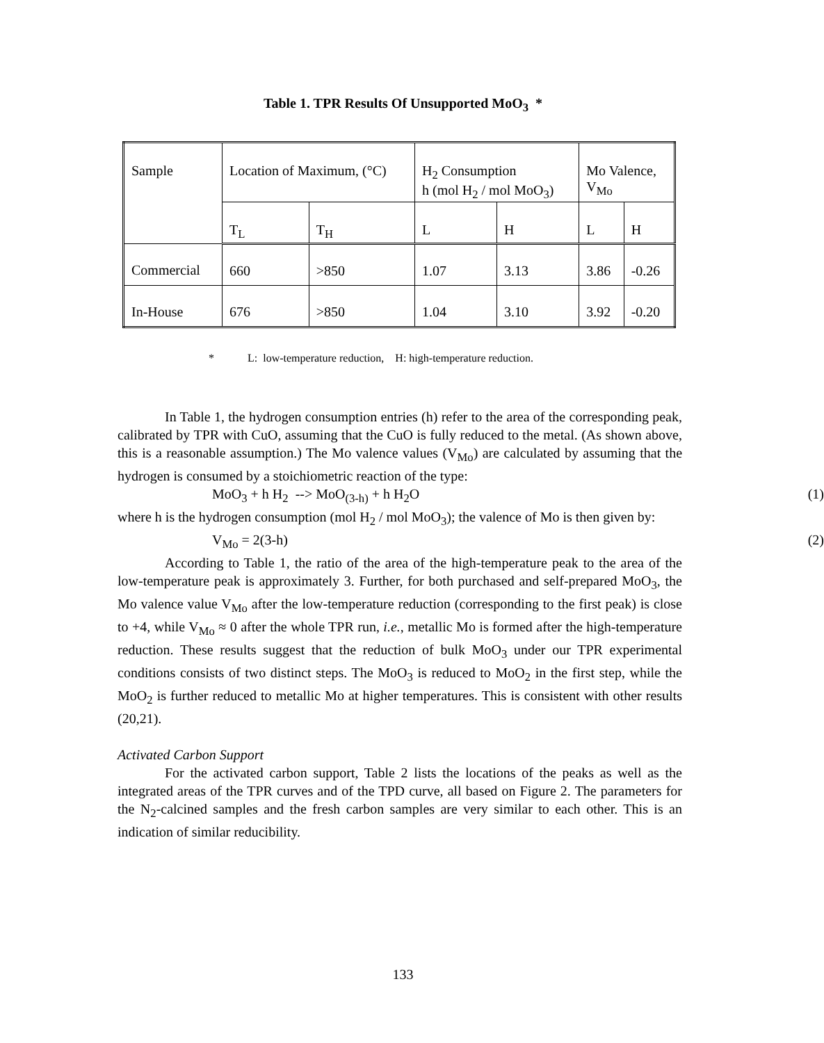Table 1. TPR Results Of Unsupported MoO<sub>3</sub> *
| Sample | Location of Maximum, (°C) | | H<sub>2</sub> Consumption h (mol H<sub>2</sub> / mol MoO<sub>3</sub>) | | Mo Valence, V<sub>Mo</sub> | |
| | T<sub>L</sub> | T<sub>H</sub> | L | H | L | H |
| Commercial | 660 | >850 | 1.07 | 3.13 | 3.86 | -0.26 |
| In-House | 676 | >850 | 1.04 | 3.10 | 3.92 | -0.20 |
* L: low-temperature reduction, H: high-temperature reduction.
In Table 1, the hydrogen consumption entries (h) refer to the area of the corresponding peak, calibrated by TPR with CuO, assuming that the CuO is fully reduced to the metal. (As shown above, this is a reasonable assumption.) The Mo valence values (V<sub>Mo</sub>) are calculated by assuming that the hydrogen is consumed by a stoichiometric reaction of the type:
MoO<sub>3</sub> + h H<sub>2</sub> --> MoO<sub>(3-h)</sub> + h H<sub>2</sub>O (1)
where h is the hydrogen consumption (mol H<sub>2</sub> / mol MoO<sub>3</sub>); the valence of Mo is then given by:
V<sub>Mo</sub> = 2(3-h) (2)
According to Table 1, the ratio of the area of the high-temperature peak to the area of the low-temperature peak is approximately 3. Further, for both purchased and self-prepared MoO<sub>3</sub>, the Mo valence value V<sub>Mo</sub> after the low-temperature reduction (corresponding to the first peak) is close to +4, while V<sub>Mo</sub> ≈ 0 after the whole TPR run, i.e., metallic Mo is formed after the high-temperature reduction. These results suggest that the reduction of bulk MoO<sub>3</sub> under our TPR experimental conditions consists of two distinct steps. The MoO<sub>3</sub> is reduced to MoO<sub>2</sub> in the first step, while the MoO<sub>2</sub> is further reduced to metallic Mo at higher temperatures. This is consistent with other results (20,21).
Activated Carbon Support
For the activated carbon support, Table 2 lists the locations of the peaks as well as the integrated areas of the TPR curves and of the TPD curve, all based on Figure 2. The parameters for the N<sub>2</sub>-calcined samples and the fresh carbon samples are very similar to each other. This is an indication of similar reducibility.
133